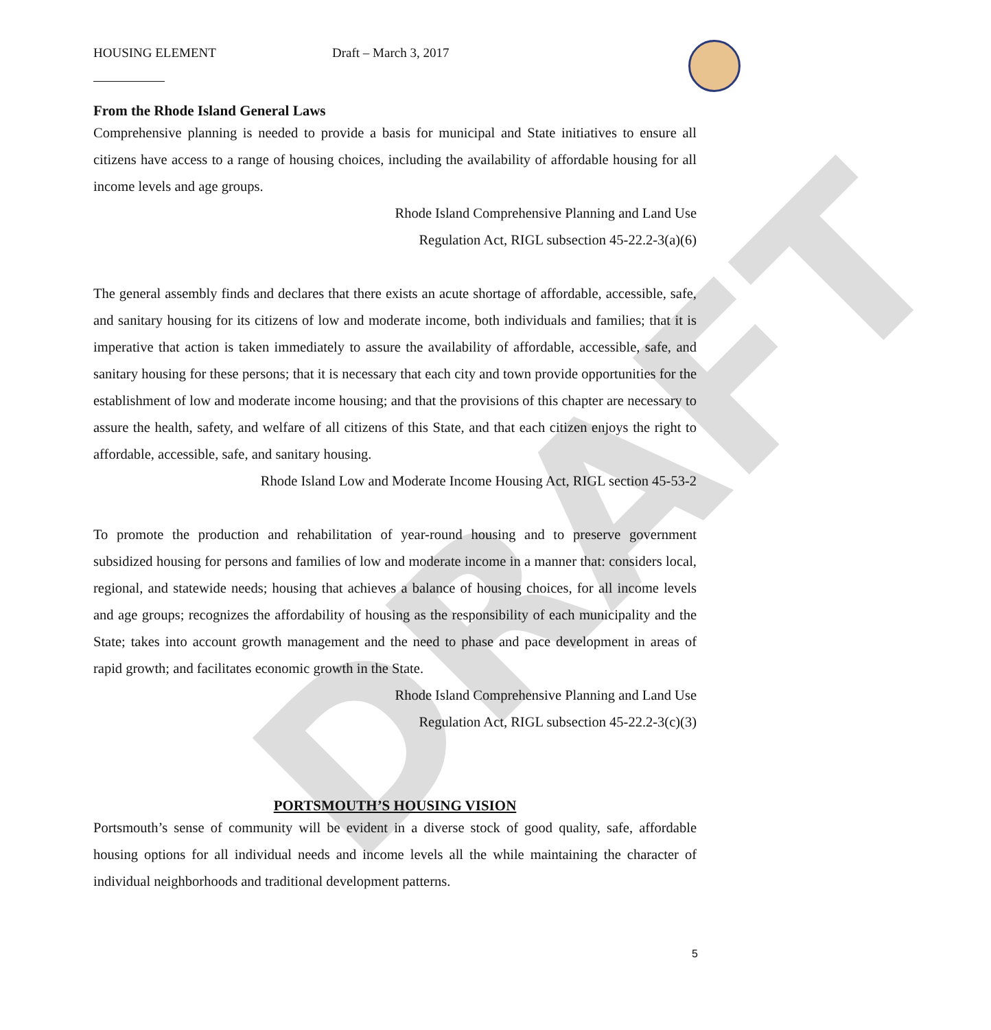DRAFT
HOUSING ELEMENT Draft – March 3, 2017
From the Rhode Island General Laws
Comprehensive planning is needed to provide a basis for municipal and State initiatives to ensure all citizens have access to a range of housing choices, including the availability of affordable housing for all income levels and age groups.
Rhode Island Comprehensive Planning and Land Use
Regulation Act, RIGL subsection 45-22.2-3(a)(6)
The general assembly finds and declares that there exists an acute shortage of affordable, accessible, safe, and sanitary housing for its citizens of low and moderate income, both individuals and families; that it is imperative that action is taken immediately to assure the availability of affordable, accessible, safe, and sanitary housing for these persons; that it is necessary that each city and town provide opportunities for the establishment of low and moderate income housing; and that the provisions of this chapter are necessary to assure the health, safety, and welfare of all citizens of this State, and that each citizen enjoys the right to affordable, accessible, safe, and sanitary housing.
Rhode Island Low and Moderate Income Housing Act, RIGL section 45-53-2
To promote the production and rehabilitation of year-round housing and to preserve government subsidized housing for persons and families of low and moderate income in a manner that: considers local, regional, and statewide needs; housing that achieves a balance of housing choices, for all income levels and age groups; recognizes the affordability of housing as the responsibility of each municipality and the State; takes into account growth management and the need to phase and pace development in areas of rapid growth; and facilitates economic growth in the State.
Rhode Island Comprehensive Planning and Land Use
Regulation Act, RIGL subsection 45-22.2-3(c)(3)
PORTSMOUTH’S HOUSING VISION
Portsmouth’s sense of community will be evident in a diverse stock of good quality, safe, affordable housing options for all individual needs and income levels all the while maintaining the character of individual neighborhoods and traditional development patterns.
5